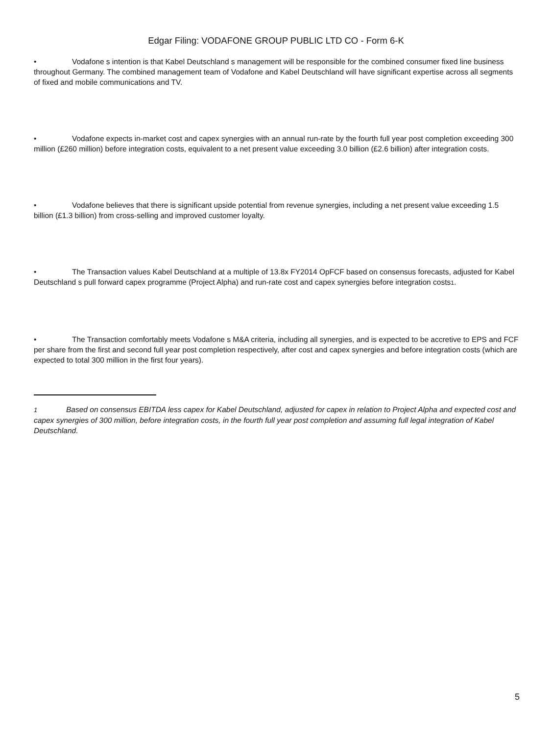Edgar Filing: VODAFONE GROUP PUBLIC LTD CO - Form 6-K
• Vodafone s intention is that Kabel Deutschland s management will be responsible for the combined consumer fixed line business throughout Germany. The combined management team of Vodafone and Kabel Deutschland will have significant expertise across all segments of fixed and mobile communications and TV.
• Vodafone expects in-market cost and capex synergies with an annual run-rate by the fourth full year post completion exceeding 300 million (£260 million) before integration costs, equivalent to a net present value exceeding 3.0 billion (£2.6 billion) after integration costs.
• Vodafone believes that there is significant upside potential from revenue synergies, including a net present value exceeding 1.5 billion (£1.3 billion) from cross-selling and improved customer loyalty.
• The Transaction values Kabel Deutschland at a multiple of 13.8x FY2014 OpFCF based on consensus forecasts, adjusted for Kabel Deutschland s pull forward capex programme (Project Alpha) and run-rate cost and capex synergies before integration costs<sup>1</sup>.
• The Transaction comfortably meets Vodafone s M&A criteria, including all synergies, and is expected to be accretive to EPS and FCF per share from the first and second full year post completion respectively, after cost and capex synergies and before integration costs (which are expected to total 300 million in the first four years).
1 Based on consensus EBITDA less capex for Kabel Deutschland, adjusted for capex in relation to Project Alpha and expected cost and capex synergies of 300 million, before integration costs, in the fourth full year post completion and assuming full legal integration of Kabel Deutschland.
5